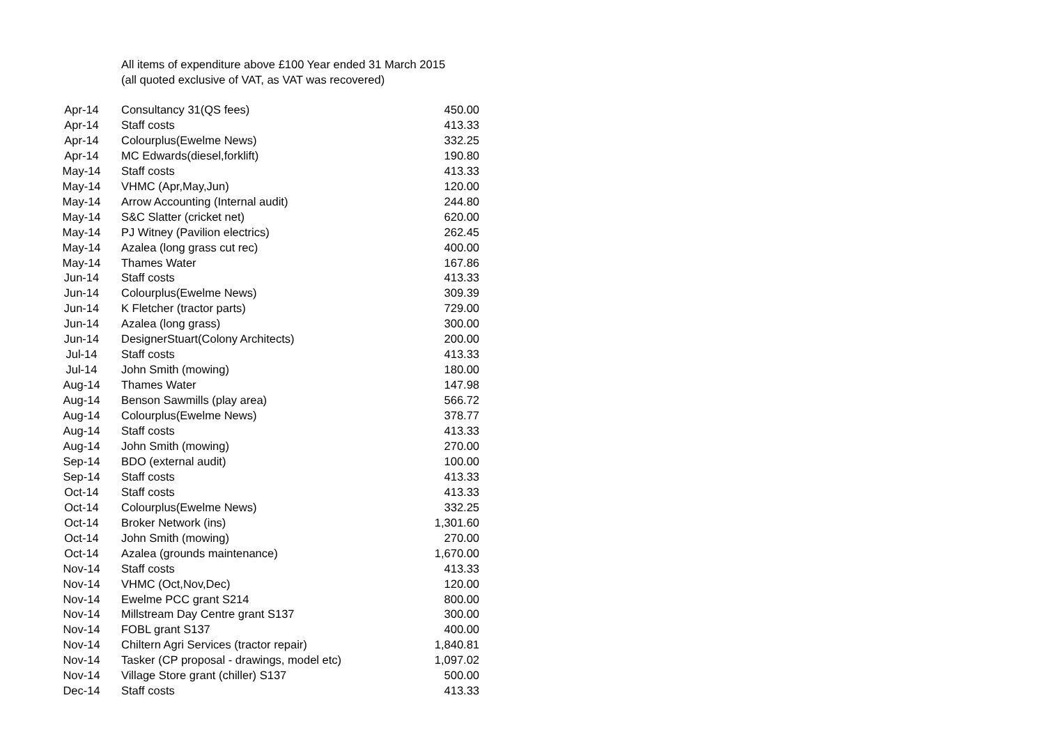All items of expenditure above £100 Year ended 31 March 2015
(all quoted exclusive of VAT, as VAT was recovered)
| Apr-14 | Consultancy 31(QS fees) | 450.00 |
| Apr-14 | Staff costs | 413.33 |
| Apr-14 | Colourplus(Ewelme News) | 332.25 |
| Apr-14 | MC Edwards(diesel,forklift) | 190.80 |
| May-14 | Staff costs | 413.33 |
| May-14 | VHMC (Apr,May,Jun) | 120.00 |
| May-14 | Arrow Accounting (Internal audit) | 244.80 |
| May-14 | S&C Slatter (cricket net) | 620.00 |
| May-14 | PJ Witney (Pavilion electrics) | 262.45 |
| May-14 | Azalea (long grass cut rec) | 400.00 |
| May-14 | Thames Water | 167.86 |
| Jun-14 | Staff costs | 413.33 |
| Jun-14 | Colourplus(Ewelme News) | 309.39 |
| Jun-14 | K Fletcher (tractor parts) | 729.00 |
| Jun-14 | Azalea (long grass) | 300.00 |
| Jun-14 | DesignerStuart(Colony Architects) | 200.00 |
| Jul-14 | Staff costs | 413.33 |
| Jul-14 | John Smith (mowing) | 180.00 |
| Aug-14 | Thames Water | 147.98 |
| Aug-14 | Benson Sawmills (play area) | 566.72 |
| Aug-14 | Colourplus(Ewelme News) | 378.77 |
| Aug-14 | Staff costs | 413.33 |
| Aug-14 | John Smith (mowing) | 270.00 |
| Sep-14 | BDO (external audit) | 100.00 |
| Sep-14 | Staff costs | 413.33 |
| Oct-14 | Staff costs | 413.33 |
| Oct-14 | Colourplus(Ewelme News) | 332.25 |
| Oct-14 | Broker Network (ins) | 1,301.60 |
| Oct-14 | John Smith (mowing) | 270.00 |
| Oct-14 | Azalea (grounds maintenance) | 1,670.00 |
| Nov-14 | Staff costs | 413.33 |
| Nov-14 | VHMC (Oct,Nov,Dec) | 120.00 |
| Nov-14 | Ewelme PCC grant S214 | 800.00 |
| Nov-14 | Millstream Day Centre grant S137 | 300.00 |
| Nov-14 | FOBL grant S137 | 400.00 |
| Nov-14 | Chiltern Agri Services (tractor repair) | 1,840.81 |
| Nov-14 | Tasker (CP proposal - drawings, model etc) | 1,097.02 |
| Nov-14 | Village Store grant (chiller) S137 | 500.00 |
| Dec-14 | Staff costs | 413.33 |